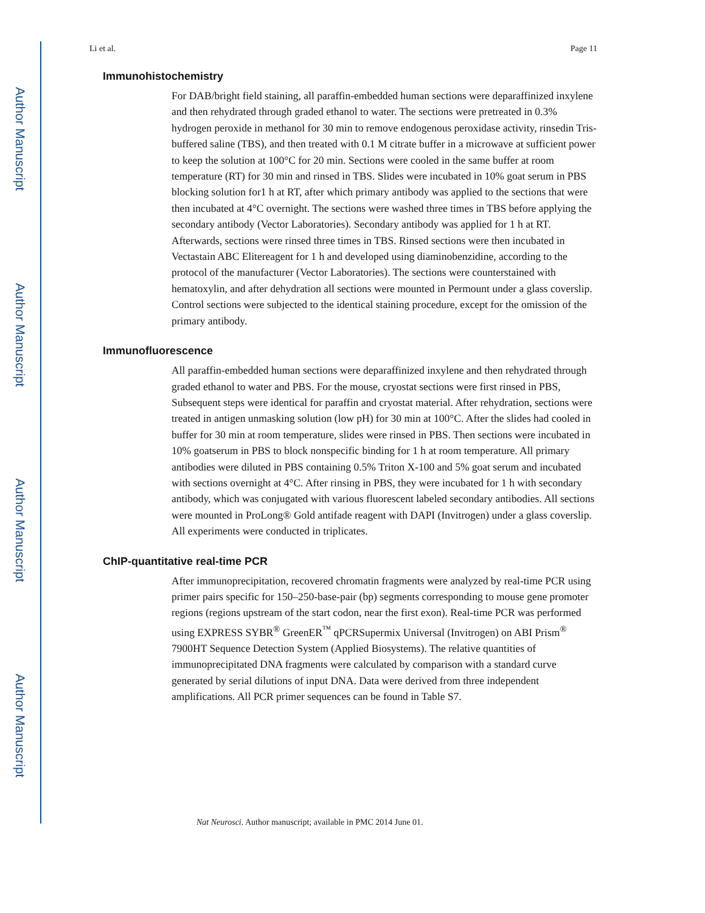Author Manuscript
Author Manuscript
Author Manuscript
Author Manuscript
Li et al. Page 11
Immunohistochemistry
For DAB/bright field staining, all paraffin-embedded human sections were deparaffinized inxylene and then rehydrated through graded ethanol to water. The sections were pretreated in 0.3% hydrogen peroxide in methanol for 30 min to remove endogenous peroxidase activity, rinsedin Tris-buffered saline (TBS), and then treated with 0.1 M citrate buffer in a microwave at sufficient power to keep the solution at 100°C for 20 min. Sections were cooled in the same buffer at room temperature (RT) for 30 min and rinsed in TBS. Slides were incubated in 10% goat serum in PBS blocking solution for1 h at RT, after which primary antibody was applied to the sections that were then incubated at 4°C overnight. The sections were washed three times in TBS before applying the secondary antibody (Vector Laboratories). Secondary antibody was applied for 1 h at RT. Afterwards, sections were rinsed three times in TBS. Rinsed sections were then incubated in Vectastain ABC Elitereagent for 1 h and developed using diaminobenzidine, according to the protocol of the manufacturer (Vector Laboratories). The sections were counterstained with hematoxylin, and after dehydration all sections were mounted in Permount under a glass coverslip. Control sections were subjected to the identical staining procedure, except for the omission of the primary antibody.
Immunofluorescence
All paraffin-embedded human sections were deparaffinized inxylene and then rehydrated through graded ethanol to water and PBS. For the mouse, cryostat sections were first rinsed in PBS, Subsequent steps were identical for paraffin and cryostat material. After rehydration, sections were treated in antigen unmasking solution (low pH) for 30 min at 100°C. After the slides had cooled in buffer for 30 min at room temperature, slides were rinsed in PBS. Then sections were incubated in 10% goatserum in PBS to block nonspecific binding for 1 h at room temperature. All primary antibodies were diluted in PBS containing 0.5% Triton X-100 and 5% goat serum and incubated with sections overnight at 4°C. After rinsing in PBS, they were incubated for 1 h with secondary antibody, which was conjugated with various fluorescent labeled secondary antibodies. All sections were mounted in ProLong® Gold antifade reagent with DAPI (Invitrogen) under a glass coverslip. All experiments were conducted in triplicates.
ChIP-quantitative real-time PCR
After immunoprecipitation, recovered chromatin fragments were analyzed by real-time PCR using primer pairs specific for 150–250-base-pair (bp) segments corresponding to mouse gene promoter regions (regions upstream of the start codon, near the first exon). Real-time PCR was performed using EXPRESS SYBR<sup>®</sup> GreenER<sup>™</sup> qPCRSupermix Universal (Invitrogen) on ABI Prism<sup>®</sup> 7900HT Sequence Detection System (Applied Biosystems). The relative quantities of immunoprecipitated DNA fragments were calculated by comparison with a standard curve generated by serial dilutions of input DNA. Data were derived from three independent amplifications. All PCR primer sequences can be found in Table S7.
Nat Neurosci. Author manuscript; available in PMC 2014 June 01.